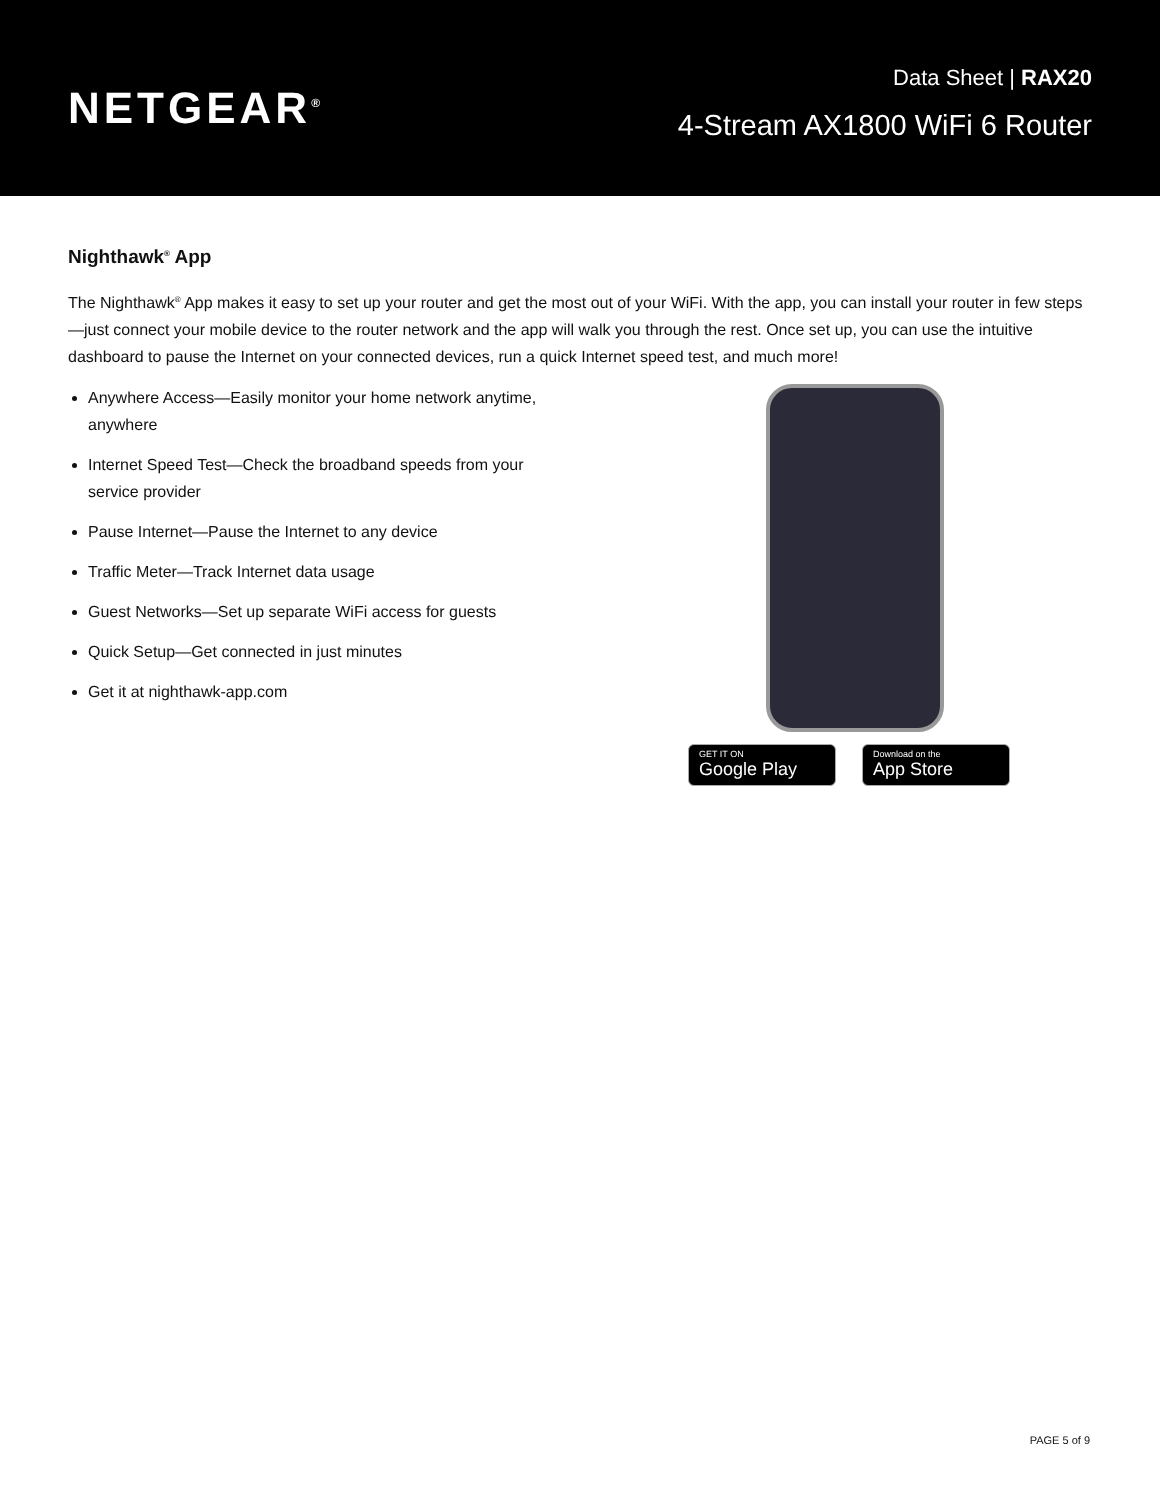NETGEAR<sup>®</sup>
Data Sheet | RAX20
4-Stream AX1800 WiFi 6 Router
Nighthawk<sup>®</sup> App
The Nighthawk<sup>®</sup> App makes it easy to set up your router and get the most out of your WiFi. With the app, you can install your router in few steps—just connect your mobile device to the router network and the app will walk you through the rest. Once set up, you can use the intuitive dashboard to pause the Internet on your connected devices, run a quick Internet speed test, and much more!
Anywhere Access—Easily monitor your home network anytime, anywhere
Internet Speed Test—Check the broadband speeds from your service provider
Pause Internet—Pause the Internet to any device
Traffic Meter—Track Internet data usage
Guest Networks—Set up separate WiFi access for guests
Quick Setup—Get connected in just minutes
Get it at nighthawk-app.com
GET IT ON
Google Play
Download on the
App Store
PAGE 5 of 9